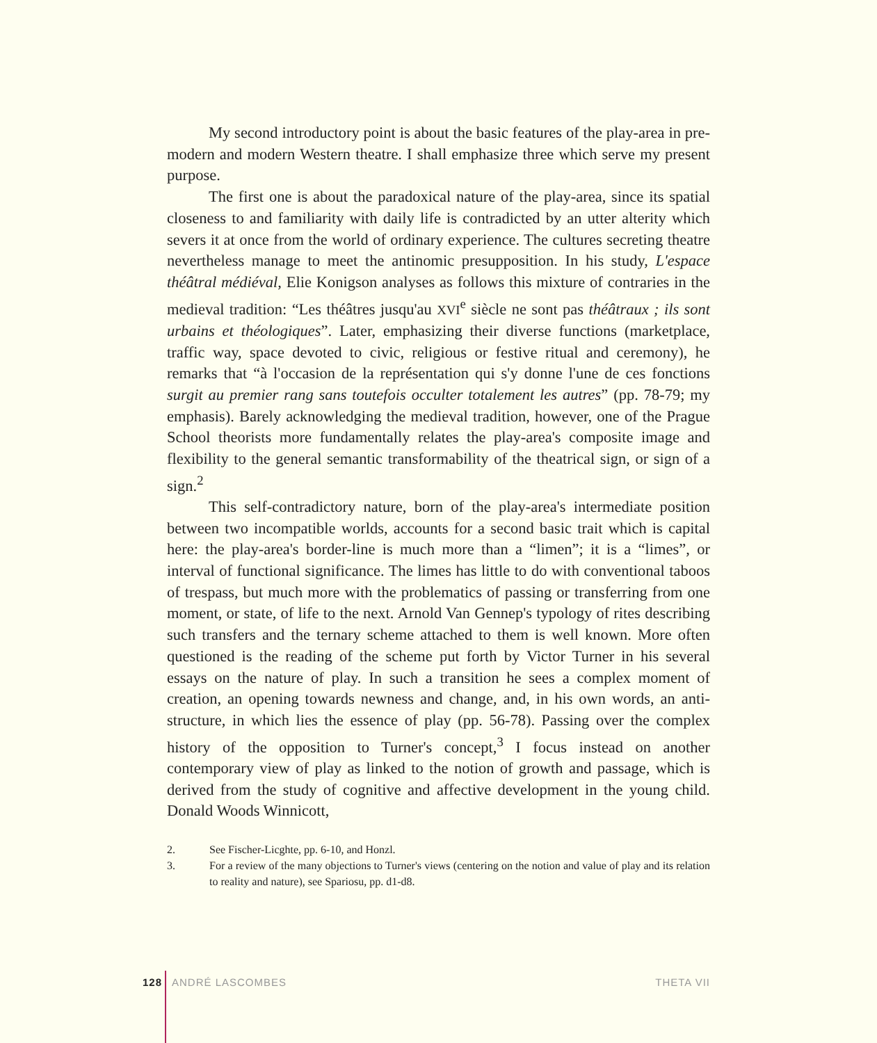My second introductory point is about the basic features of the play-area in pre-modern and modern Western theatre. I shall emphasize three which serve my present purpose.
The first one is about the paradoxical nature of the play-area, since its spatial closeness to and familiarity with daily life is contradicted by an utter alterity which severs it at once from the world of ordinary experience. The cultures secreting theatre nevertheless manage to meet the antinomic presupposition. In his study, L'espace théâtral médiéval, Elie Konigson analyses as follows this mixture of contraries in the medieval tradition: “Les théâtres jusqu'au XVI<sup>e</sup> siècle ne sont pas théâtraux ; ils sont urbains et théologiques”. Later, emphasizing their diverse functions (marketplace, traffic way, space devoted to civic, religious or festive ritual and ceremony), he remarks that “à l'occasion de la représentation qui s'y donne l'une de ces fonctions surgit au premier rang sans toutefois occulter totalement les autres” (pp. 78-79; my emphasis). Barely acknowledging the medieval tradition, however, one of the Prague School theorists more fundamentally relates the play-area's composite image and flexibility to the general semantic transformability of the theatrical sign, or sign of a sign.<sup>2</sup>
This self-contradictory nature, born of the play-area's intermediate position between two incompatible worlds, accounts for a second basic trait which is capital here: the play-area's border-line is much more than a “limen”; it is a “limes”, or interval of functional significance. The limes has little to do with conventional taboos of trespass, but much more with the problematics of passing or transferring from one moment, or state, of life to the next. Arnold Van Gennep's typology of rites describing such transfers and the ternary scheme attached to them is well known. More often questioned is the reading of the scheme put forth by Victor Turner in his several essays on the nature of play. In such a transition he sees a complex moment of creation, an opening towards newness and change, and, in his own words, an anti-structure, in which lies the essence of play (pp. 56-78). Passing over the complex history of the opposition to Turner's concept,<sup>3</sup> I focus instead on another contemporary view of play as linked to the notion of growth and passage, which is derived from the study of cognitive and affective development in the young child. Donald Woods Winnicott,
2. See Fischer-Licghte, pp. 6-10, and Honzl.
3. For a review of the many objections to Turner's views (centering on the notion and value of play and its relation to reality and nature), see Spariosu, pp. d1-d8.
128 ANDRÉ LASCOMBES THETA VII